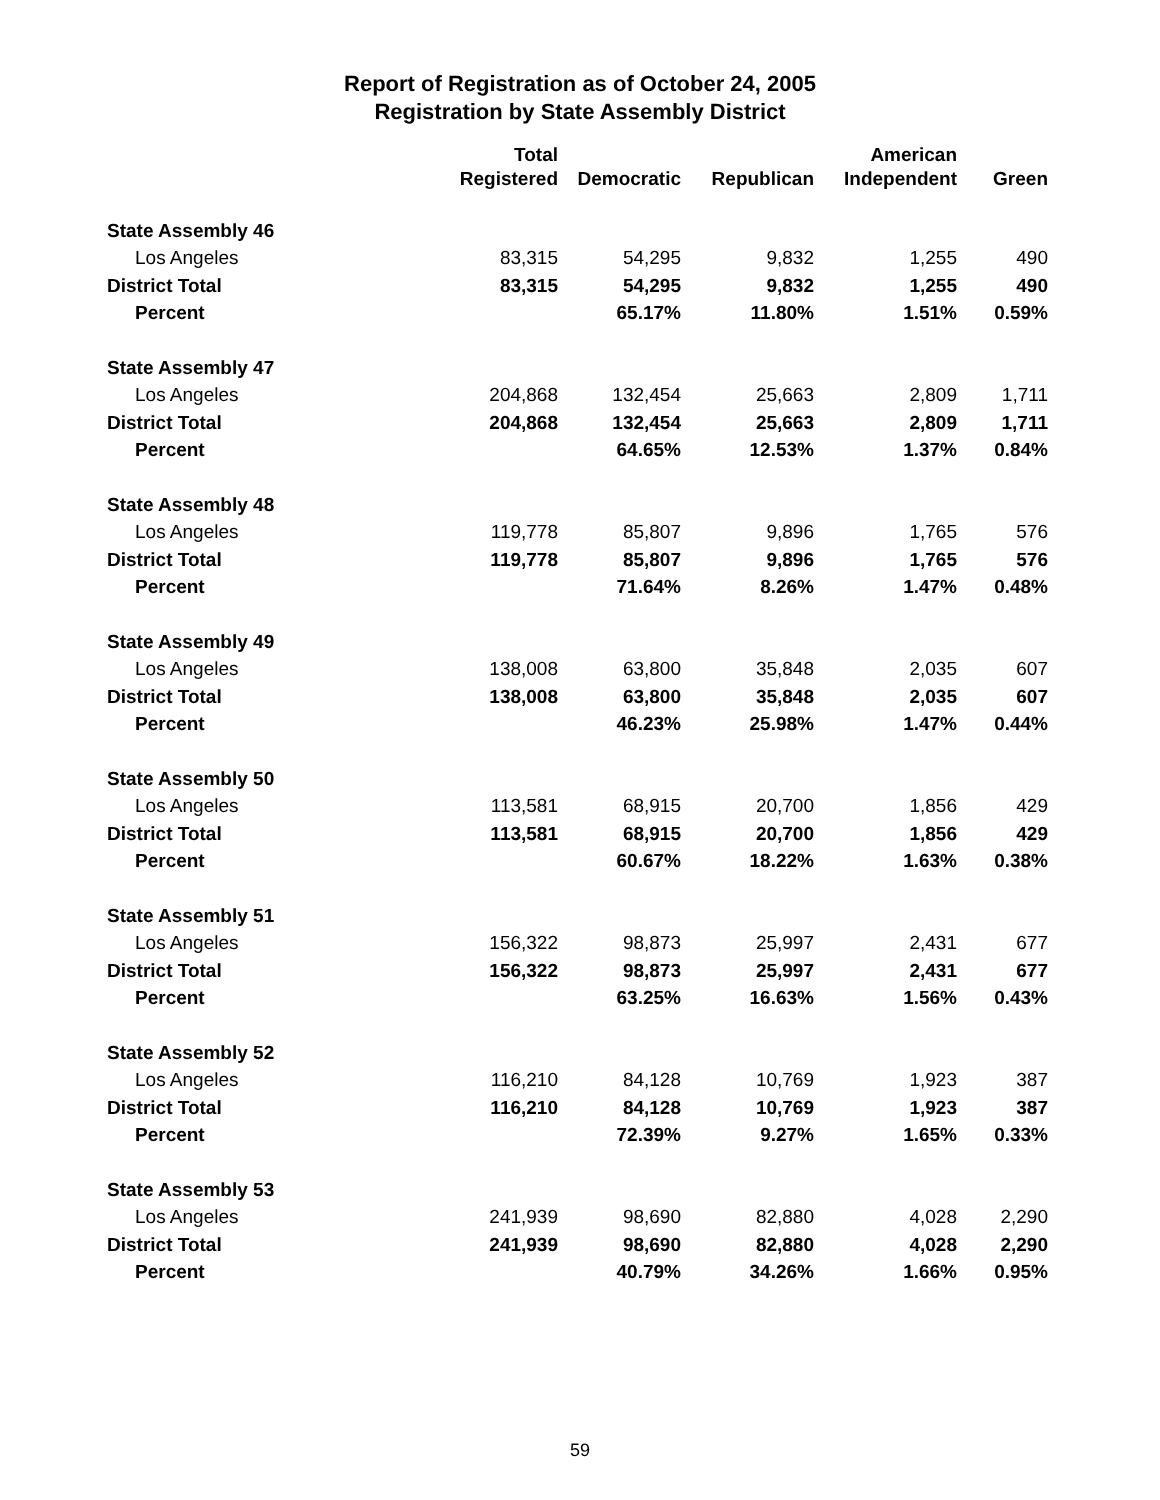Report of Registration as of October 24, 2005
Registration by State Assembly District
| | Total | | | American | |
| --- | --- | --- | --- | --- | --- |
| | Registered | Democratic | Republican | Independent | Green |
| State Assembly 46 | | | | | |
| Los Angeles | 83,315 | 54,295 | 9,832 | 1,255 | 490 |
| District Total | 83,315 | 54,295 | 9,832 | 1,255 | 490 |
| Percent | | 65.17% | 11.80% | 1.51% | 0.59% |
| State Assembly 47 | | | | | |
| Los Angeles | 204,868 | 132,454 | 25,663 | 2,809 | 1,711 |
| District Total | 204,868 | 132,454 | 25,663 | 2,809 | 1,711 |
| Percent | | 64.65% | 12.53% | 1.37% | 0.84% |
| State Assembly 48 | | | | | |
| Los Angeles | 119,778 | 85,807 | 9,896 | 1,765 | 576 |
| District Total | 119,778 | 85,807 | 9,896 | 1,765 | 576 |
| Percent | | 71.64% | 8.26% | 1.47% | 0.48% |
| State Assembly 49 | | | | | |
| Los Angeles | 138,008 | 63,800 | 35,848 | 2,035 | 607 |
| District Total | 138,008 | 63,800 | 35,848 | 2,035 | 607 |
| Percent | | 46.23% | 25.98% | 1.47% | 0.44% |
| State Assembly 50 | | | | | |
| Los Angeles | 113,581 | 68,915 | 20,700 | 1,856 | 429 |
| District Total | 113,581 | 68,915 | 20,700 | 1,856 | 429 |
| Percent | | 60.67% | 18.22% | 1.63% | 0.38% |
| State Assembly 51 | | | | | |
| Los Angeles | 156,322 | 98,873 | 25,997 | 2,431 | 677 |
| District Total | 156,322 | 98,873 | 25,997 | 2,431 | 677 |
| Percent | | 63.25% | 16.63% | 1.56% | 0.43% |
| State Assembly 52 | | | | | |
| Los Angeles | 116,210 | 84,128 | 10,769 | 1,923 | 387 |
| District Total | 116,210 | 84,128 | 10,769 | 1,923 | 387 |
| Percent | | 72.39% | 9.27% | 1.65% | 0.33% |
| State Assembly 53 | | | | | |
| Los Angeles | 241,939 | 98,690 | 82,880 | 4,028 | 2,290 |
| District Total | 241,939 | 98,690 | 82,880 | 4,028 | 2,290 |
| Percent | | 40.79% | 34.26% | 1.66% | 0.95% |
59